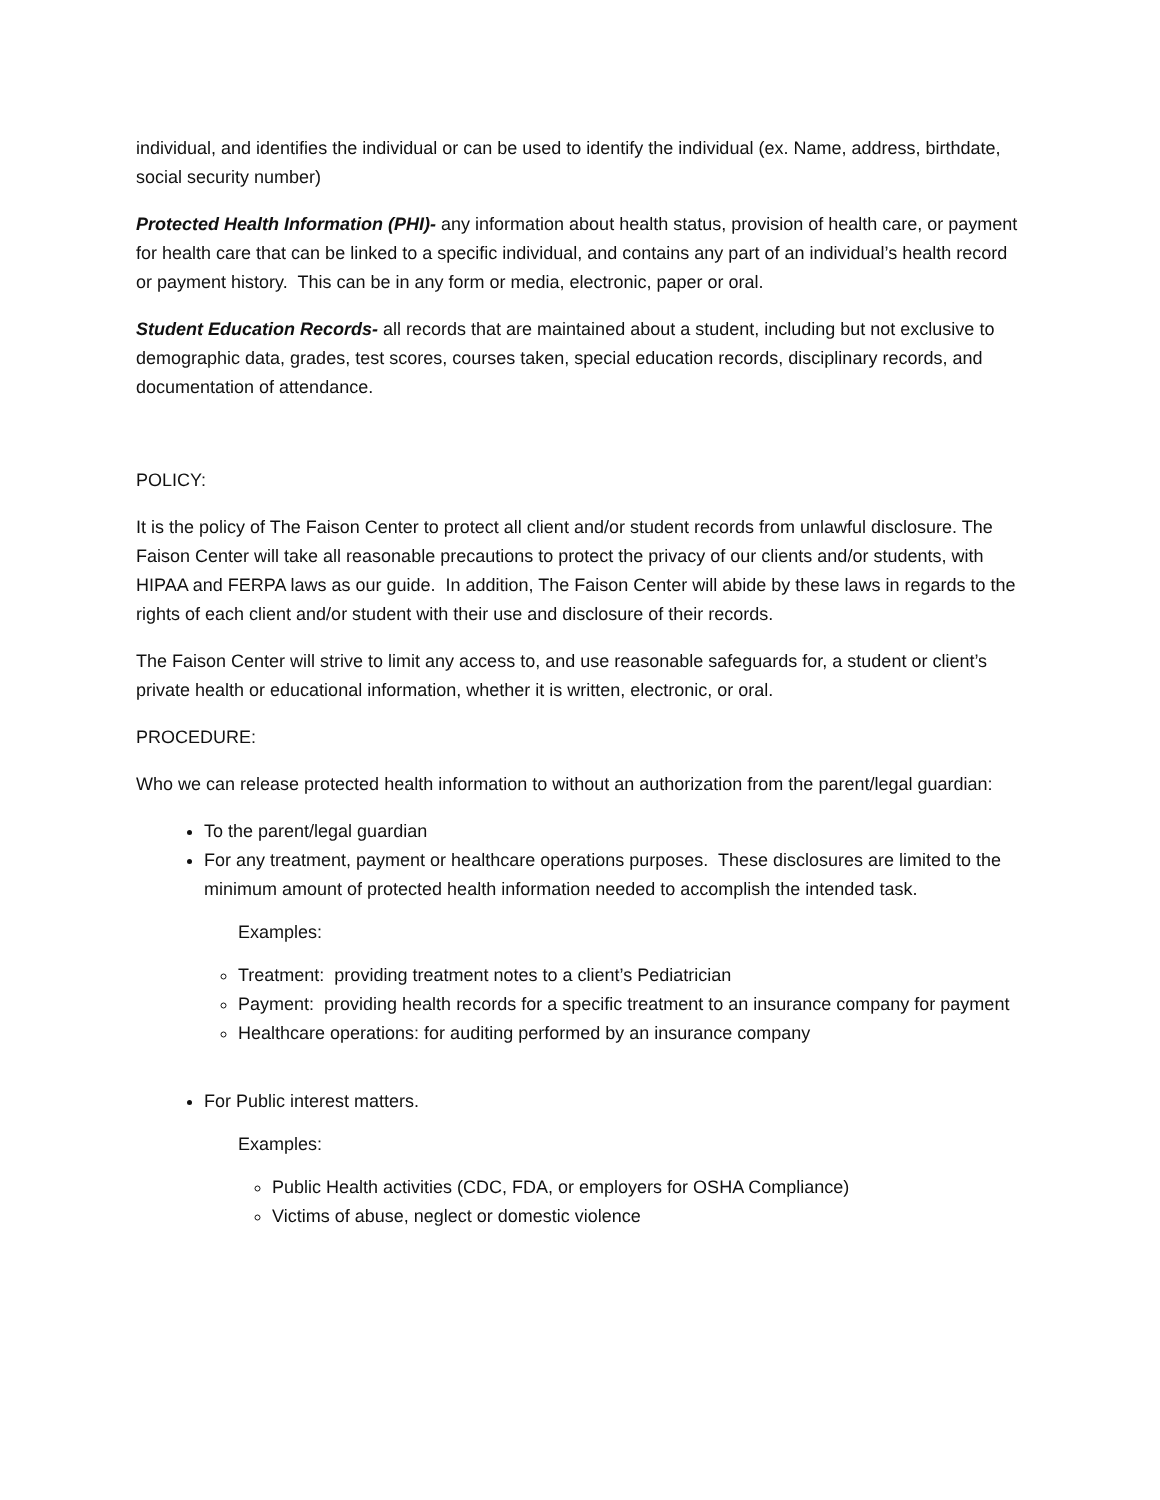individual, and identifies the individual or can be used to identify the individual (ex. Name, address, birthdate, social security number)
Protected Health Information (PHI)- any information about health status, provision of health care, or payment for health care that can be linked to a specific individual, and contains any part of an individual’s health record or payment history. This can be in any form or media, electronic, paper or oral.
Student Education Records- all records that are maintained about a student, including but not exclusive to demographic data, grades, test scores, courses taken, special education records, disciplinary records, and documentation of attendance.
POLICY:
It is the policy of The Faison Center to protect all client and/or student records from unlawful disclosure. The Faison Center will take all reasonable precautions to protect the privacy of our clients and/or students, with HIPAA and FERPA laws as our guide. In addition, The Faison Center will abide by these laws in regards to the rights of each client and/or student with their use and disclosure of their records.
The Faison Center will strive to limit any access to, and use reasonable safeguards for, a student or client’s private health or educational information, whether it is written, electronic, or oral.
PROCEDURE:
Who we can release protected health information to without an authorization from the parent/legal guardian:
To the parent/legal guardian
For any treatment, payment or healthcare operations purposes. These disclosures are limited to the minimum amount of protected health information needed to accomplish the intended task.
Examples:
Treatment: providing treatment notes to a client’s Pediatrician
Payment: providing health records for a specific treatment to an insurance company for payment
Healthcare operations: for auditing performed by an insurance company
For Public interest matters.
Examples:
Public Health activities (CDC, FDA, or employers for OSHA Compliance)
Victims of abuse, neglect or domestic violence